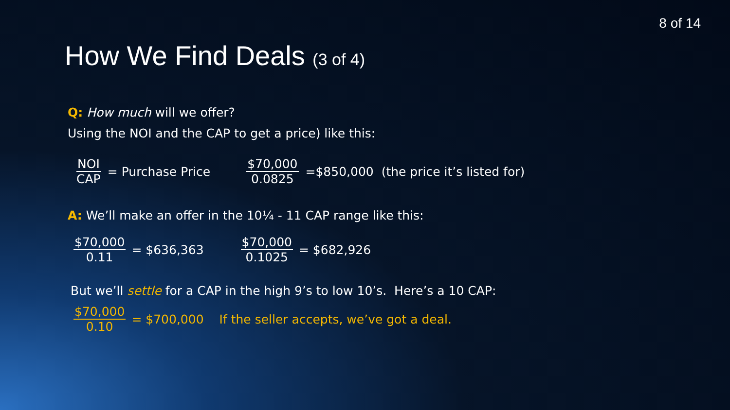8 of 14
How We Find Deals (3 of 4)
Q: How much will we offer?
Using the NOI and the CAP to get a price) like this:
NOI CAP = Purchase Price $70,000 0.0825 =$850,000 (the price it’s listed for)
A: We’ll make an offer in the 10¼ - 11 CAP range like this:
$70,000 0.11 = $636,363 $70,000 0.1025 = $682,926
But we’ll settle for a CAP in the high 9’s to low 10’s. Here’s a 10 CAP:
$70,000 0.10 = $700,000 If the seller accepts, we’ve got a deal.